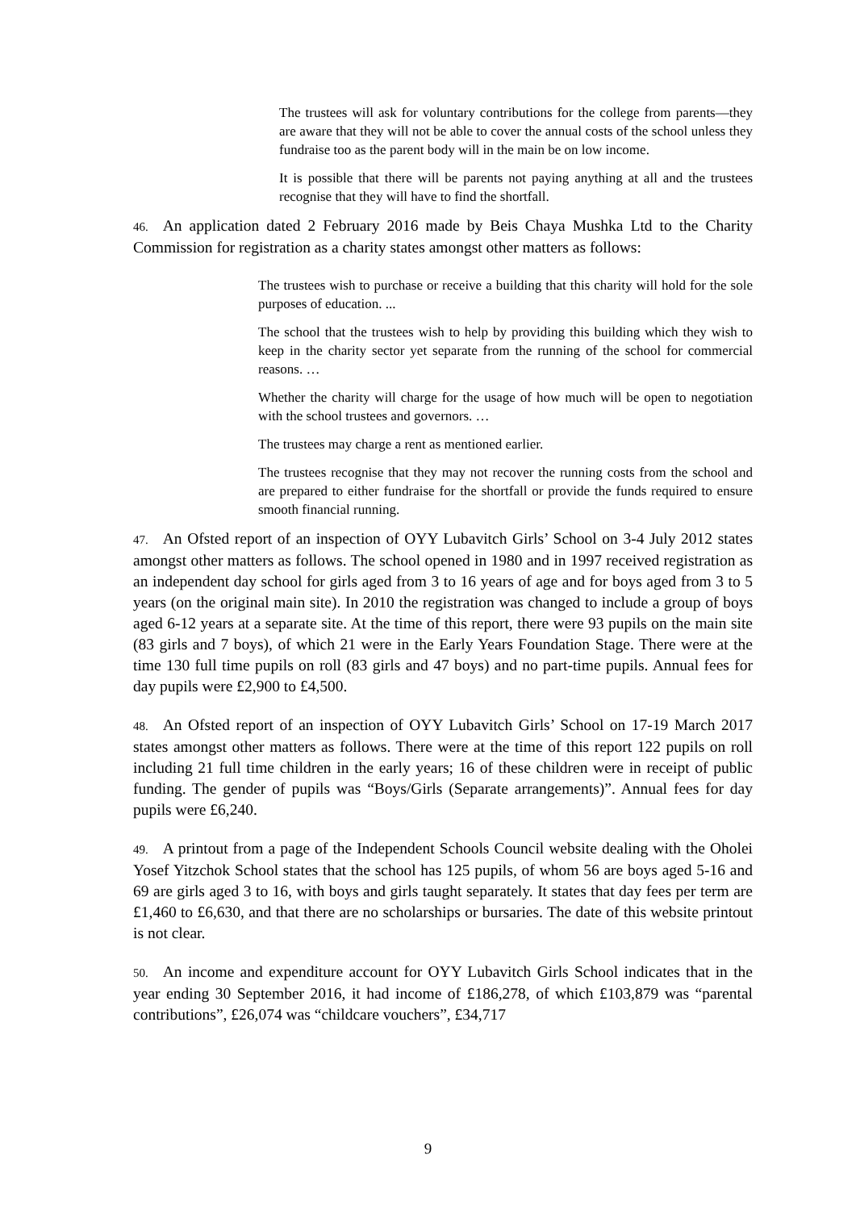The trustees will ask for voluntary contributions for the college from parents—they are aware that they will not be able to cover the annual costs of the school unless they fundraise too as the parent body will in the main be on low income.
It is possible that there will be parents not paying anything at all and the trustees recognise that they will have to find the shortfall.
46. An application dated 2 February 2016 made by Beis Chaya Mushka Ltd to the Charity Commission for registration as a charity states amongst other matters as follows:
The trustees wish to purchase or receive a building that this charity will hold for the sole purposes of education. ...
The school that the trustees wish to help by providing this building which they wish to keep in the charity sector yet separate from the running of the school for commercial reasons. …
Whether the charity will charge for the usage of how much will be open to negotiation with the school trustees and governors. …
The trustees may charge a rent as mentioned earlier.
The trustees recognise that they may not recover the running costs from the school and are prepared to either fundraise for the shortfall or provide the funds required to ensure smooth financial running.
47. An Ofsted report of an inspection of OYY Lubavitch Girls’ School on 3-4 July 2012 states amongst other matters as follows. The school opened in 1980 and in 1997 received registration as an independent day school for girls aged from 3 to 16 years of age and for boys aged from 3 to 5 years (on the original main site). In 2010 the registration was changed to include a group of boys aged 6-12 years at a separate site. At the time of this report, there were 93 pupils on the main site (83 girls and 7 boys), of which 21 were in the Early Years Foundation Stage. There were at the time 130 full time pupils on roll (83 girls and 47 boys) and no part-time pupils. Annual fees for day pupils were £2,900 to £4,500.
48. An Ofsted report of an inspection of OYY Lubavitch Girls’ School on 17-19 March 2017 states amongst other matters as follows. There were at the time of this report 122 pupils on roll including 21 full time children in the early years; 16 of these children were in receipt of public funding. The gender of pupils was “Boys/Girls (Separate arrangements)”. Annual fees for day pupils were £6,240.
49. A printout from a page of the Independent Schools Council website dealing with the Oholei Yosef Yitzchok School states that the school has 125 pupils, of whom 56 are boys aged 5-16 and 69 are girls aged 3 to 16, with boys and girls taught separately. It states that day fees per term are £1,460 to £6,630, and that there are no scholarships or bursaries. The date of this website printout is not clear.
50. An income and expenditure account for OYY Lubavitch Girls School indicates that in the year ending 30 September 2016, it had income of £186,278, of which £103,879 was “parental contributions”, £26,074 was “childcare vouchers”, £34,717
9